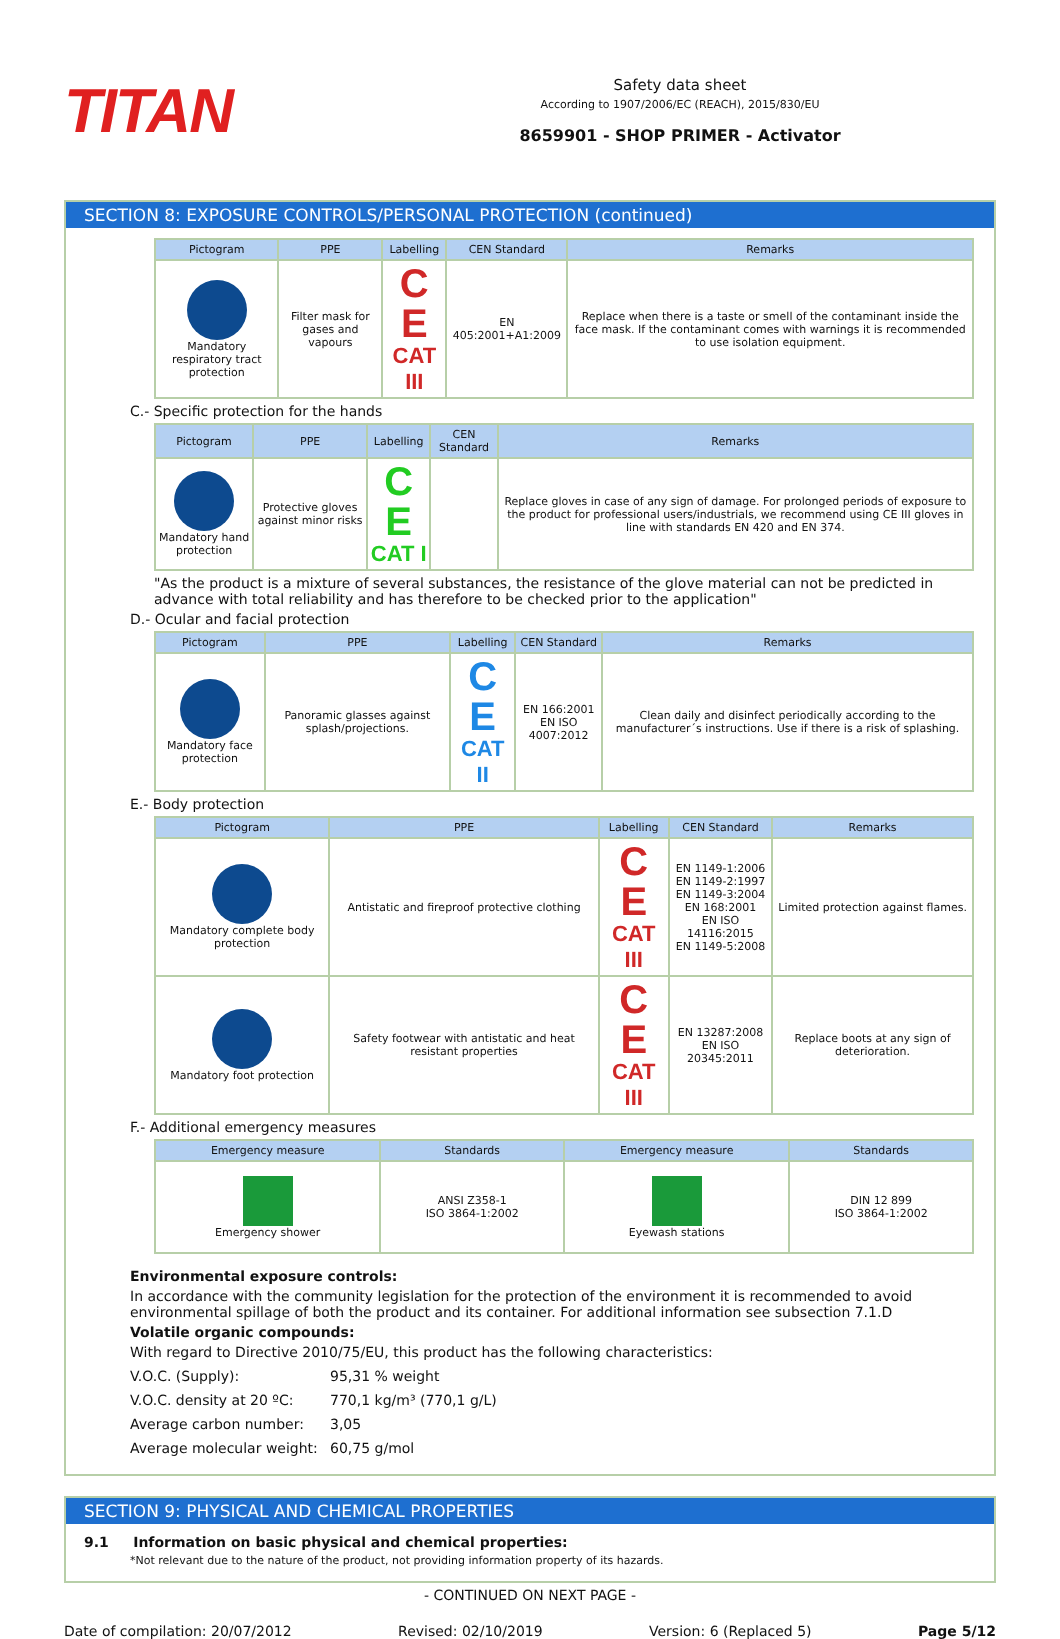TITAN
Safety data sheet
According to 1907/2006/EC (REACH), 2015/830/EU
8659901 - SHOP PRIMER - Activator
SECTION 8: EXPOSURE CONTROLS/PERSONAL PROTECTION (continued)
| Pictogram | PPE | Labelling | CEN Standard | Remarks |
| --- | --- | --- | --- | --- |
| Mandatory respiratory tract protection | Filter mask for gases and vapours | C E CAT III | EN 405:2001+A1:2009 | Replace when there is a taste or smell of the contaminant inside the face mask. If the contaminant comes with warnings it is recommended to use isolation equipment. |
C.- Specific protection for the hands
| Pictogram | PPE | Labelling | CEN Standard | Remarks |
| --- | --- | --- | --- | --- |
| Mandatory hand protection | Protective gloves against minor risks | C E CAT I | | Replace gloves in case of any sign of damage. For prolonged periods of exposure to the product for professional users/industrials, we recommend using CE III gloves in line with standards EN 420 and EN 374. |
"As the product is a mixture of several substances, the resistance of the glove material can not be predicted in advance with total reliability and has therefore to be checked prior to the application"
D.- Ocular and facial protection
| Pictogram | PPE | Labelling | CEN Standard | Remarks |
| --- | --- | --- | --- | --- |
| Mandatory face protection | Panoramic glasses against splash/projections. | C E CAT II | EN 166:2001 EN ISO 4007:2012 | Clean daily and disinfect periodically according to the manufacturer´s instructions. Use if there is a risk of splashing. |
E.- Body protection
| Pictogram | PPE | Labelling | CEN Standard | Remarks |
| --- | --- | --- | --- | --- |
| Mandatory complete body protection | Antistatic and fireproof protective clothing | C E CAT III | EN 1149-1:2006 EN 1149-2:1997 EN 1149-3:2004 EN 168:2001 EN ISO 14116:2015 EN 1149-5:2008 | Limited protection against flames. |
| Mandatory foot protection | Safety footwear with antistatic and heat resistant properties | C E CAT III | EN 13287:2008 EN ISO 20345:2011 | Replace boots at any sign of deterioration. |
F.- Additional emergency measures
| Emergency measure | Standards | Emergency measure | Standards |
| --- | --- | --- | --- |
| Emergency shower | ANSI Z358-1 ISO 3864-1:2002 | Eyewash stations | DIN 12 899 ISO 3864-1:2002 |
Environmental exposure controls:
In accordance with the community legislation for the protection of the environment it is recommended to avoid environmental spillage of both the product and its container. For additional information see subsection 7.1.D
Volatile organic compounds:
With regard to Directive 2010/75/EU, this product has the following characteristics:
V.O.C. (Supply): 95,31 % weight
V.O.C. density at 20 ºC: 770,1 kg/m³ (770,1 g/L)
Average carbon number: 3,05
Average molecular weight: 60,75 g/mol
SECTION 9: PHYSICAL AND CHEMICAL PROPERTIES
9.1 Information on basic physical and chemical properties:
*Not relevant due to the nature of the product, not providing information property of its hazards.
- CONTINUED ON NEXT PAGE -
Date of compilation: 20/07/2012 Revised: 02/10/2019 Version: 6 (Replaced 5) Page 5/12